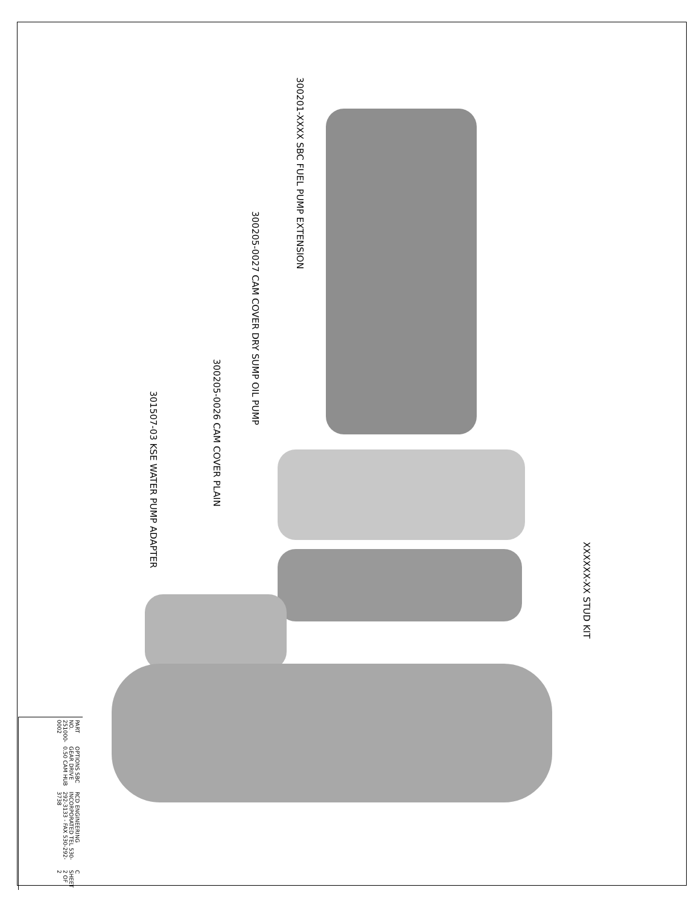300201-XXXX SBC FUEL PUMP EXTENSION
300205-0027 CAM COVER DRY SUMP OIL PUMP
300205-0026 CAM COVER PLAIN
301507-03 KSE WATER PUMP ADAPTER
XXXXXX-XX STUD KIT
PART NO. 251000-0002
OPTIONS SBC GEAR DRIVE 0.50 CAM HUB
RCD ENGINEERING INCORPORATED TEL 530-292-3133 - FAX 530-292-3738
C SHEET 2 OF 2